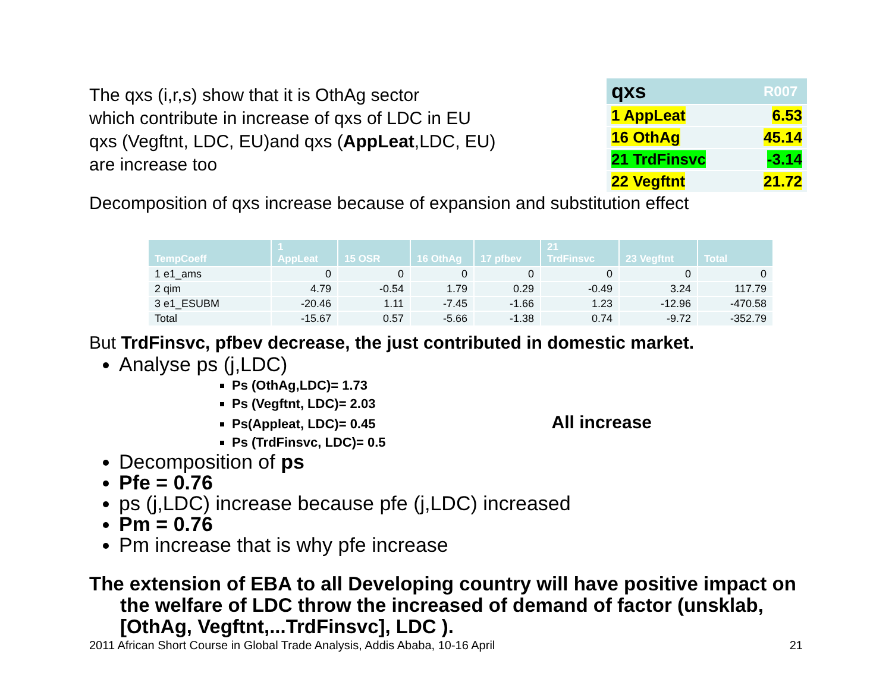The qxs (i,r,s) show that it is OthAg sector
which contribute in increase of qxs of LDC in EU
qxs (Vegftnt, LDC, EU)and qxs (AppLeat,LDC, EU)
are increase too
| qxs | R007 |
| --- | --- |
| 1 AppLeat | 6.53 |
| 16 OthAg | 45.14 |
| 21 TrdFinsvc | -3.14 |
| 22 Vegftnt | 21.72 |
Decomposition of qxs increase because of expansion and substitution effect
| TempCoeff | 1 AppLeat | 15 OSR | 16 OthAg | 17 pfbev | 21 TrdFinsvc | 23 Vegftnt | Total |
| --- | --- | --- | --- | --- | --- | --- | --- |
| 1 e1_ams | 0 | 0 | 0 | 0 | 0 | 0 | 0 |
| 2 qim | 4.79 | -0.54 | 1.79 | 0.29 | -0.49 | 3.24 | 117.79 |
| 3 e1_ESUBM | -20.46 | 1.11 | -7.45 | -1.66 | 1.23 | -12.96 | -470.58 |
| Total | -15.67 | 0.57 | -5.66 | -1.38 | 0.74 | -9.72 | -352.79 |
But TrdFinsvc, pfbev decrease, the just contributed in domestic market.
Analyse ps (j,LDC)
Ps (OthAg,LDC)= 1.73
Ps (Vegftnt, LDC)= 2.03
Ps(Appleat, LDC)= 0.45 All increase
Ps (TrdFinsvc, LDC)= 0.5
Decomposition of ps
Pfe = 0.76
ps (j,LDC) increase because pfe (j,LDC) increased
Pm = 0.76
Pm increase that is why pfe increase
The extension of EBA to all Developing country will have positive impact on the welfare of LDC throw the increased of demand of factor (unsklab, [OthAg, Vegftnt,...TrdFinsvc], LDC ).
2011 African Short Course in Global Trade Analysis, Addis Ababa, 10-16 April 21